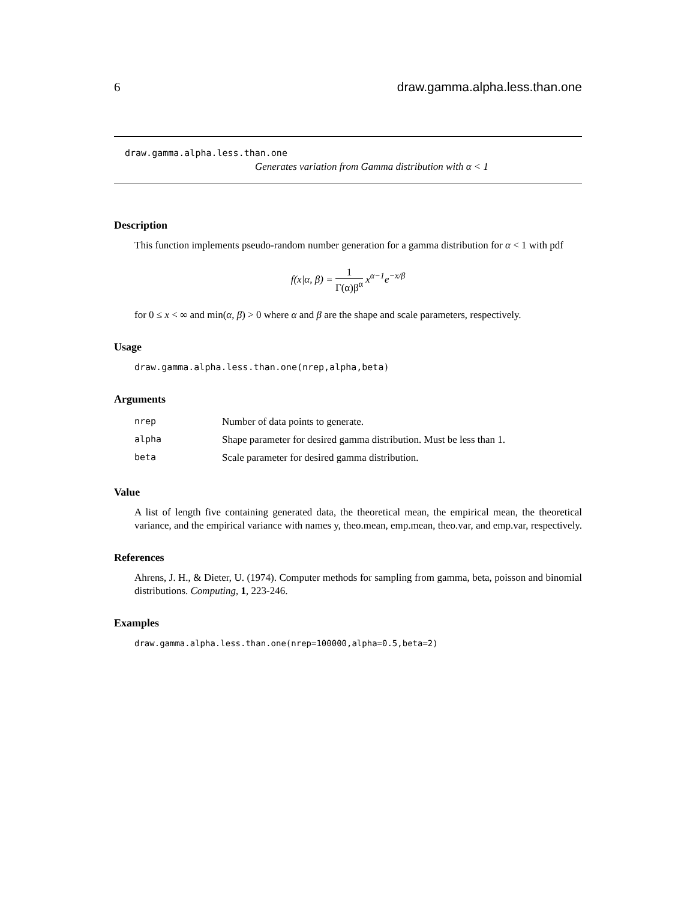6 draw.gamma.alpha.less.than.one
draw.gamma.alpha.less.than.one
Generates variation from Gamma distribution with α < 1
Description
This function implements pseudo-random number generation for a gamma distribution for α < 1 with pdf
f(x|α, β) = 1 Γ(α)β<sup>α</sup> x<sup>α−1</sup>e<sup>−x/β</sup>
for 0 ≤ x < ∞ and min(α, β) > 0 where α and β are the shape and scale parameters, respectively.
Usage
draw.gamma.alpha.less.than.one(nrep,alpha,beta)
Arguments
| nrep | Number of data points to generate. |
| alpha | Shape parameter for desired gamma distribution. Must be less than 1. |
| beta | Scale parameter for desired gamma distribution. |
Value
A list of length five containing generated data, the theoretical mean, the empirical mean, the theoretical variance, and the empirical variance with names y, theo.mean, emp.mean, theo.var, and emp.var, respectively.
References
Ahrens, J. H., & Dieter, U. (1974). Computer methods for sampling from gamma, beta, poisson and binomial distributions. Computing, 1, 223-246.
Examples
draw.gamma.alpha.less.than.one(nrep=100000,alpha=0.5,beta=2)